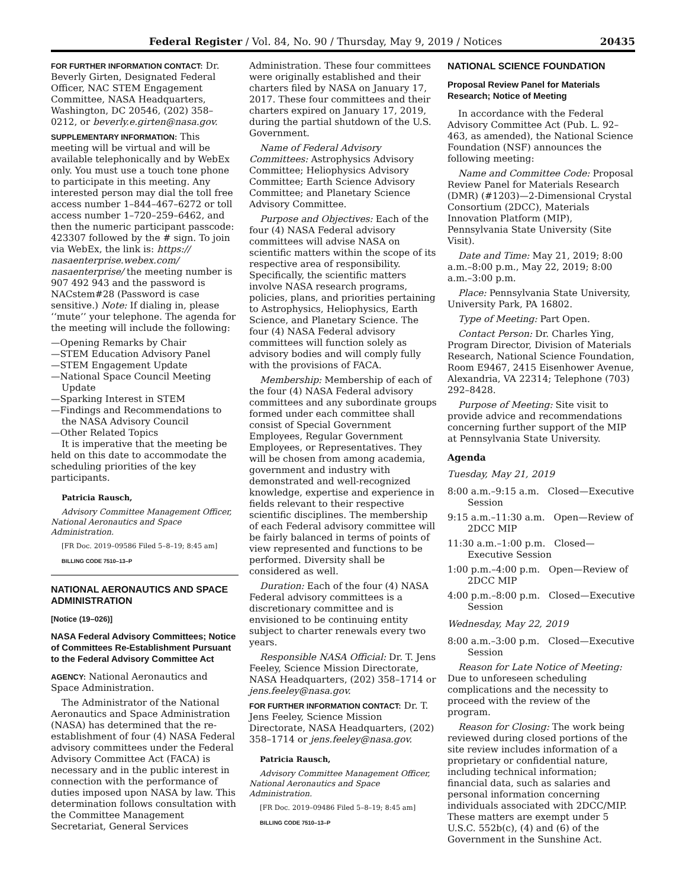Federal Register / Vol. 84, No. 90 / Thursday, May 9, 2019 / Notices 20435
FOR FURTHER INFORMATION CONTACT: Dr. Beverly Girten, Designated Federal Officer, NAC STEM Engagement Committee, NASA Headquarters, Washington, DC 20546, (202) 358–0212, or beverly.e.girten@nasa.gov.
SUPPLEMENTARY INFORMATION: This meeting will be virtual and will be available telephonically and by WebEx only. You must use a touch tone phone to participate in this meeting. Any interested person may dial the toll free access number 1–844–467–6272 or toll access number 1–720–259–6462, and then the numeric participant passcode: 423307 followed by the # sign. To join via WebEx, the link is: https:// nasaenterprise.webex.com/ nasaenterprise/ the meeting number is 907 492 943 and the password is NACstem#28 (Password is case sensitive.) Note: If dialing in, please ‘‘mute’’ your telephone. The agenda for the meeting will include the following:
—Opening Remarks by Chair
—STEM Education Advisory Panel
—STEM Engagement Update
—National Space Council Meeting Update
—Sparking Interest in STEM
—Findings and Recommendations to the NASA Advisory Council
—Other Related Topics
It is imperative that the meeting be held on this date to accommodate the scheduling priorities of the key participants.
Patricia Rausch,
Advisory Committee Management Officer, National Aeronautics and Space Administration.
[FR Doc. 2019–09586 Filed 5–8–19; 8:45 am]
BILLING CODE 7510–13–P
NATIONAL AERONAUTICS AND SPACE ADMINISTRATION
[Notice (19–026)]
NASA Federal Advisory Committees; Notice of Committees Re-Establishment Pursuant to the Federal Advisory Committee Act
AGENCY: National Aeronautics and Space Administration.
The Administrator of the National Aeronautics and Space Administration (NASA) has determined that the re-establishment of four (4) NASA Federal advisory committees under the Federal Advisory Committee Act (FACA) is necessary and in the public interest in connection with the performance of duties imposed upon NASA by law. This determination follows consultation with the Committee Management Secretariat, General Services
Administration. These four committees were originally established and their charters filed by NASA on January 17, 2017. These four committees and their charters expired on January 17, 2019, during the partial shutdown of the U.S. Government.
Name of Federal Advisory Committees: Astrophysics Advisory Committee; Heliophysics Advisory Committee; Earth Science Advisory Committee; and Planetary Science Advisory Committee.
Purpose and Objectives: Each of the four (4) NASA Federal advisory committees will advise NASA on scientific matters within the scope of its respective area of responsibility. Specifically, the scientific matters involve NASA research programs, policies, plans, and priorities pertaining to Astrophysics, Heliophysics, Earth Science, and Planetary Science. The four (4) NASA Federal advisory committees will function solely as advisory bodies and will comply fully with the provisions of FACA.
Membership: Membership of each of the four (4) NASA Federal advisory committees and any subordinate groups formed under each committee shall consist of Special Government Employees, Regular Government Employees, or Representatives. They will be chosen from among academia, government and industry with demonstrated and well-recognized knowledge, expertise and experience in fields relevant to their respective scientific disciplines. The membership of each Federal advisory committee will be fairly balanced in terms of points of view represented and functions to be performed. Diversity shall be considered as well.
Duration: Each of the four (4) NASA Federal advisory committees is a discretionary committee and is envisioned to be continuing entity subject to charter renewals every two years.
Responsible NASA Official: Dr. T. Jens Feeley, Science Mission Directorate, NASA Headquarters, (202) 358–1714 or jens.feeley@nasa.gov.
FOR FURTHER INFORMATION CONTACT: Dr. T. Jens Feeley, Science Mission Directorate, NASA Headquarters, (202) 358–1714 or jens.feeley@nasa.gov.
Patricia Rausch,
Advisory Committee Management Officer, National Aeronautics and Space Administration.
[FR Doc. 2019–09486 Filed 5–8–19; 8:45 am]
BILLING CODE 7510–13–P
NATIONAL SCIENCE FOUNDATION
Proposal Review Panel for Materials Research; Notice of Meeting
In accordance with the Federal Advisory Committee Act (Pub. L. 92–463, as amended), the National Science Foundation (NSF) announces the following meeting:
Name and Committee Code: Proposal Review Panel for Materials Research (DMR) (#1203)—2-Dimensional Crystal Consortium (2DCC), Materials Innovation Platform (MIP), Pennsylvania State University (Site Visit).
Date and Time: May 21, 2019; 8:00 a.m.–8:00 p.m., May 22, 2019; 8:00 a.m.–3:00 p.m.
Place: Pennsylvania State University, University Park, PA 16802.
Type of Meeting: Part Open.
Contact Person: Dr. Charles Ying, Program Director, Division of Materials Research, National Science Foundation, Room E9467, 2415 Eisenhower Avenue, Alexandria, VA 22314; Telephone (703) 292–8428.
Purpose of Meeting: Site visit to provide advice and recommendations concerning further support of the MIP at Pennsylvania State University.
Agenda
Tuesday, May 21, 2019
8:00 a.m.–9:15 a.m. Closed—Executive Session
9:15 a.m.–11:30 a.m. Open—Review of 2DCC MIP
11:30 a.m.–1:00 p.m. Closed—Executive Session
1:00 p.m.–4:00 p.m. Open—Review of 2DCC MIP
4:00 p.m.–8:00 p.m. Closed—Executive Session
Wednesday, May 22, 2019
8:00 a.m.–3:00 p.m. Closed—Executive Session
Reason for Late Notice of Meeting: Due to unforeseen scheduling complications and the necessity to proceed with the review of the program.
Reason for Closing: The work being reviewed during closed portions of the site review includes information of a proprietary or confidential nature, including technical information; financial data, such as salaries and personal information concerning individuals associated with 2DCC/MIP. These matters are exempt under 5 U.S.C. 552b(c), (4) and (6) of the Government in the Sunshine Act.